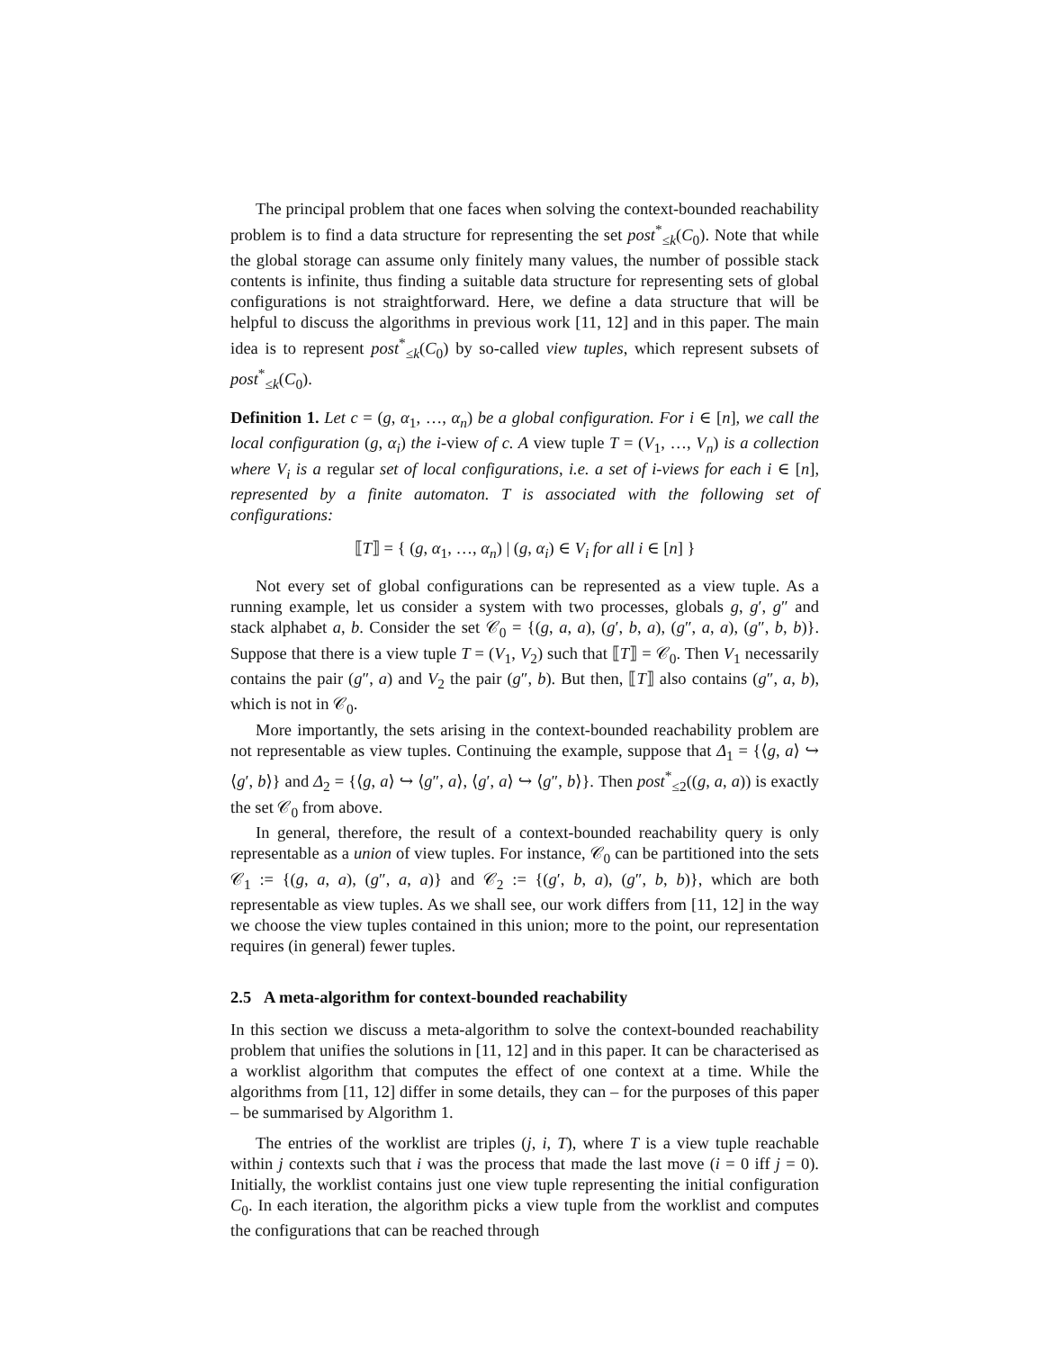The principal problem that one faces when solving the context-bounded reachability problem is to find a data structure for representing the set post<sup>*</sup><sub>≤k</sub>(C<sub>0</sub>). Note that while the global storage can assume only finitely many values, the number of possible stack contents is infinite, thus finding a suitable data structure for representing sets of global configurations is not straightforward. Here, we define a data structure that will be helpful to discuss the algorithms in previous work [11, 12] and in this paper. The main idea is to represent post<sup>*</sup><sub>≤k</sub>(C<sub>0</sub>) by so-called view tuples, which represent subsets of post<sup>*</sup><sub>≤k</sub>(C<sub>0</sub>).
Definition 1. Let c = (g, α<sub>1</sub>, …, α<sub>n</sub>) be a global configuration. For i ∈ [n], we call the local configuration (g, α<sub>i</sub>) the i-view of c. A view tuple T = (V<sub>1</sub>, …, V<sub>n</sub>) is a collection where V<sub>i</sub> is a regular set of local configurations, i.e. a set of i-views for each i ∈ [n], represented by a finite automaton. T is associated with the following set of configurations:
⟦T⟧ = { (g, α<sub>1</sub>, …, α<sub>n</sub>) | (g, α<sub>i</sub>) ∈ V<sub>i</sub> for all i ∈ [n] }
Not every set of global configurations can be represented as a view tuple. As a running example, let us consider a system with two processes, globals g, g′, g″ and stack alphabet a, b. Consider the set 𝒞<sub>0</sub> = {(g, a, a), (g′, b, a), (g″, a, a), (g″, b, b)}. Suppose that there is a view tuple T = (V<sub>1</sub>, V<sub>2</sub>) such that ⟦T⟧ = 𝒞<sub>0</sub>. Then V<sub>1</sub> necessarily contains the pair (g″, a) and V<sub>2</sub> the pair (g″, b). But then, ⟦T⟧ also contains (g″, a, b), which is not in 𝒞<sub>0</sub>.
More importantly, the sets arising in the context-bounded reachability problem are not representable as view tuples. Continuing the example, suppose that Δ<sub>1</sub> = {⟨g, a⟩ ↪ ⟨g′, b⟩} and Δ<sub>2</sub> = {⟨g, a⟩ ↪ ⟨g″, a⟩, ⟨g′, a⟩ ↪ ⟨g″, b⟩}. Then post<sup>*</sup><sub>≤2</sub>((g, a, a)) is exactly the set 𝒞<sub>0</sub> from above.
In general, therefore, the result of a context-bounded reachability query is only representable as a union of view tuples. For instance, 𝒞<sub>0</sub> can be partitioned into the sets 𝒞<sub>1</sub> := {(g, a, a), (g″, a, a)} and 𝒞<sub>2</sub> := {(g′, b, a), (g″, b, b)}, which are both representable as view tuples. As we shall see, our work differs from [11, 12] in the way we choose the view tuples contained in this union; more to the point, our representation requires (in general) fewer tuples.
2.5 A meta-algorithm for context-bounded reachability
In this section we discuss a meta-algorithm to solve the context-bounded reachability problem that unifies the solutions in [11, 12] and in this paper. It can be characterised as a worklist algorithm that computes the effect of one context at a time. While the algorithms from [11, 12] differ in some details, they can – for the purposes of this paper – be summarised by Algorithm 1.
The entries of the worklist are triples (j, i, T), where T is a view tuple reachable within j contexts such that i was the process that made the last move (i = 0 iff j = 0). Initially, the worklist contains just one view tuple representing the initial configuration C<sub>0</sub>. In each iteration, the algorithm picks a view tuple from the worklist and computes the configurations that can be reached through